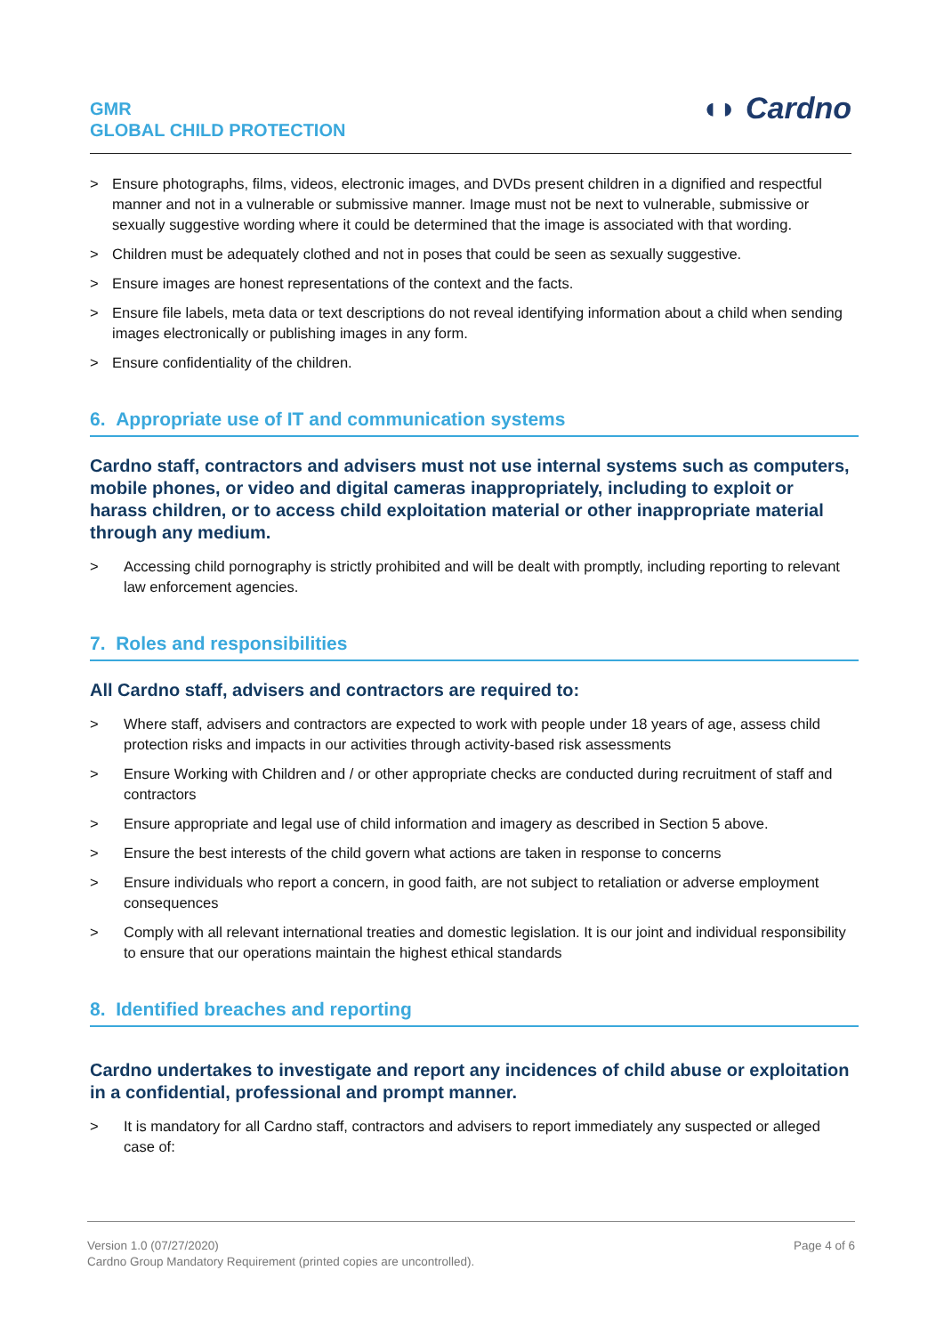GMR
GLOBAL CHILD PROTECTION
◖◗ Cardno
> Ensure photographs, films, videos, electronic images, and DVDs present children in a dignified and respectful manner and not in a vulnerable or submissive manner. Image must not be next to vulnerable, submissive or sexually suggestive wording where it could be determined that the image is associated with that wording.
> Children must be adequately clothed and not in poses that could be seen as sexually suggestive.
> Ensure images are honest representations of the context and the facts.
> Ensure file labels, meta data or text descriptions do not reveal identifying information about a child when sending images electronically or publishing images in any form.
> Ensure confidentiality of the children.
6. Appropriate use of IT and communication systems
Cardno staff, contractors and advisers must not use internal systems such as computers, mobile phones, or video and digital cameras inappropriately, including to exploit or harass children, or to access child exploitation material or other inappropriate material through any medium.
> Accessing child pornography is strictly prohibited and will be dealt with promptly, including reporting to relevant law enforcement agencies.
7. Roles and responsibilities
All Cardno staff, advisers and contractors are required to:
> Where staff, advisers and contractors are expected to work with people under 18 years of age, assess child protection risks and impacts in our activities through activity-based risk assessments
> Ensure Working with Children and / or other appropriate checks are conducted during recruitment of staff and contractors
> Ensure appropriate and legal use of child information and imagery as described in Section 5 above.
> Ensure the best interests of the child govern what actions are taken in response to concerns
> Ensure individuals who report a concern, in good faith, are not subject to retaliation or adverse employment consequences
> Comply with all relevant international treaties and domestic legislation. It is our joint and individual responsibility to ensure that our operations maintain the highest ethical standards
8. Identified breaches and reporting
Cardno undertakes to investigate and report any incidences of child abuse or exploitation in a confidential, professional and prompt manner.
> It is mandatory for all Cardno staff, contractors and advisers to report immediately any suspected or alleged case of:
Version 1.0 (07/27/2020)
Cardno Group Mandatory Requirement (printed copies are uncontrolled).
Page 4 of 6